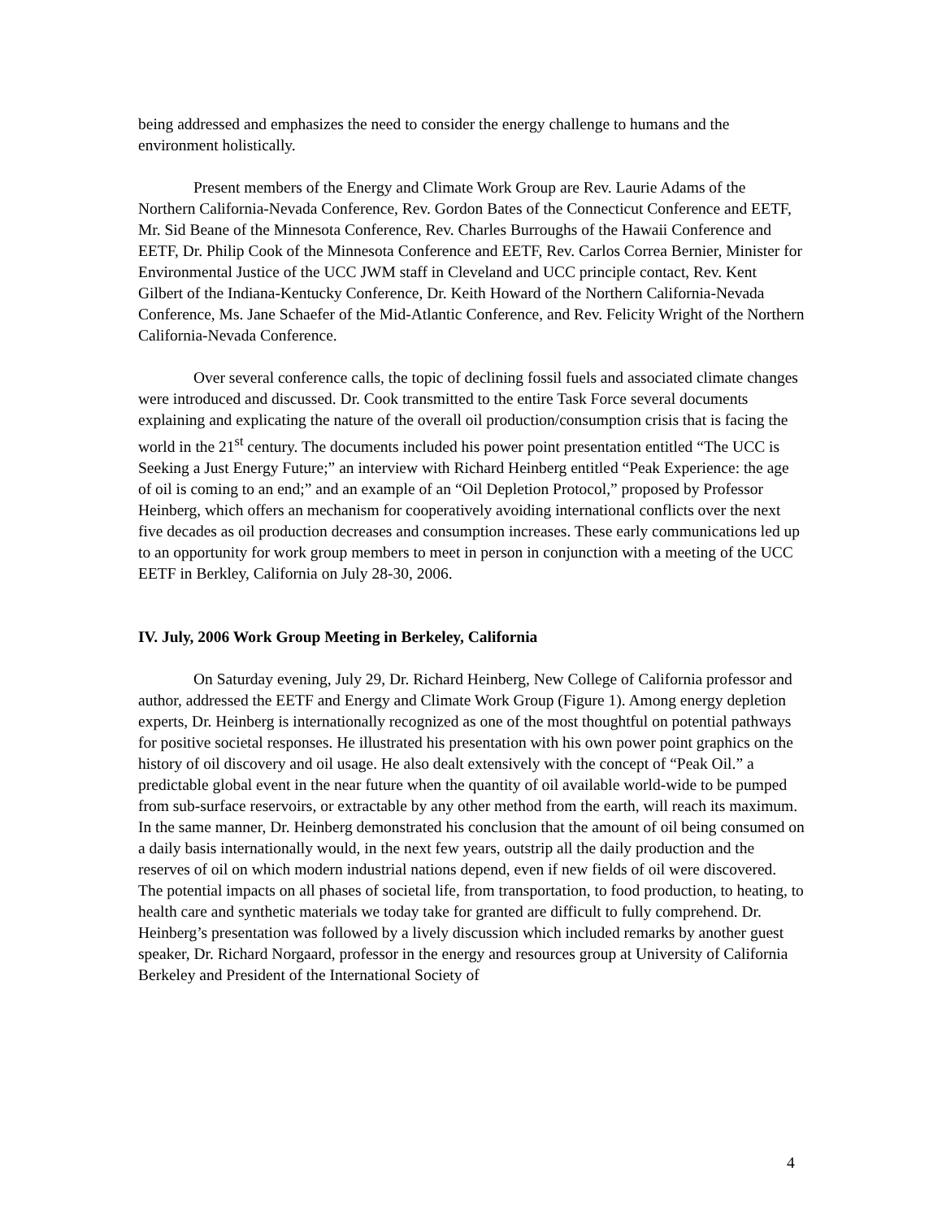being addressed and emphasizes the need to consider the energy challenge to humans and the environment holistically.
Present members of the Energy and Climate Work Group are Rev. Laurie Adams of the Northern California-Nevada Conference, Rev. Gordon Bates of the Connecticut Conference and EETF, Mr. Sid Beane of the Minnesota Conference, Rev. Charles Burroughs of the Hawaii Conference and EETF, Dr. Philip Cook of the Minnesota Conference and EETF, Rev. Carlos Correa Bernier, Minister for Environmental Justice of the UCC JWM staff in Cleveland and UCC principle contact, Rev. Kent Gilbert of the Indiana-Kentucky Conference, Dr. Keith Howard of the Northern California-Nevada Conference, Ms. Jane Schaefer of the Mid-Atlantic Conference, and Rev. Felicity Wright of the Northern California-Nevada Conference.
Over several conference calls, the topic of declining fossil fuels and associated climate changes were introduced and discussed. Dr. Cook transmitted to the entire Task Force several documents explaining and explicating the nature of the overall oil production/consumption crisis that is facing the world in the 21<sup>st</sup> century. The documents included his power point presentation entitled “The UCC is Seeking a Just Energy Future;” an interview with Richard Heinberg entitled “Peak Experience: the age of oil is coming to an end;” and an example of an “Oil Depletion Protocol,” proposed by Professor Heinberg, which offers an mechanism for cooperatively avoiding international conflicts over the next five decades as oil production decreases and consumption increases. These early communications led up to an opportunity for work group members to meet in person in conjunction with a meeting of the UCC EETF in Berkley, California on July 28-30, 2006.
IV. July, 2006 Work Group Meeting in Berkeley, California
On Saturday evening, July 29, Dr. Richard Heinberg, New College of California professor and author, addressed the EETF and Energy and Climate Work Group (Figure 1). Among energy depletion experts, Dr. Heinberg is internationally recognized as one of the most thoughtful on potential pathways for positive societal responses. He illustrated his presentation with his own power point graphics on the history of oil discovery and oil usage. He also dealt extensively with the concept of “Peak Oil.” a predictable global event in the near future when the quantity of oil available world-wide to be pumped from sub-surface reservoirs, or extractable by any other method from the earth, will reach its maximum. In the same manner, Dr. Heinberg demonstrated his conclusion that the amount of oil being consumed on a daily basis internationally would, in the next few years, outstrip all the daily production and the reserves of oil on which modern industrial nations depend, even if new fields of oil were discovered. The potential impacts on all phases of societal life, from transportation, to food production, to heating, to health care and synthetic materials we today take for granted are difficult to fully comprehend. Dr. Heinberg’s presentation was followed by a lively discussion which included remarks by another guest speaker, Dr. Richard Norgaard, professor in the energy and resources group at University of California Berkeley and President of the International Society of
4